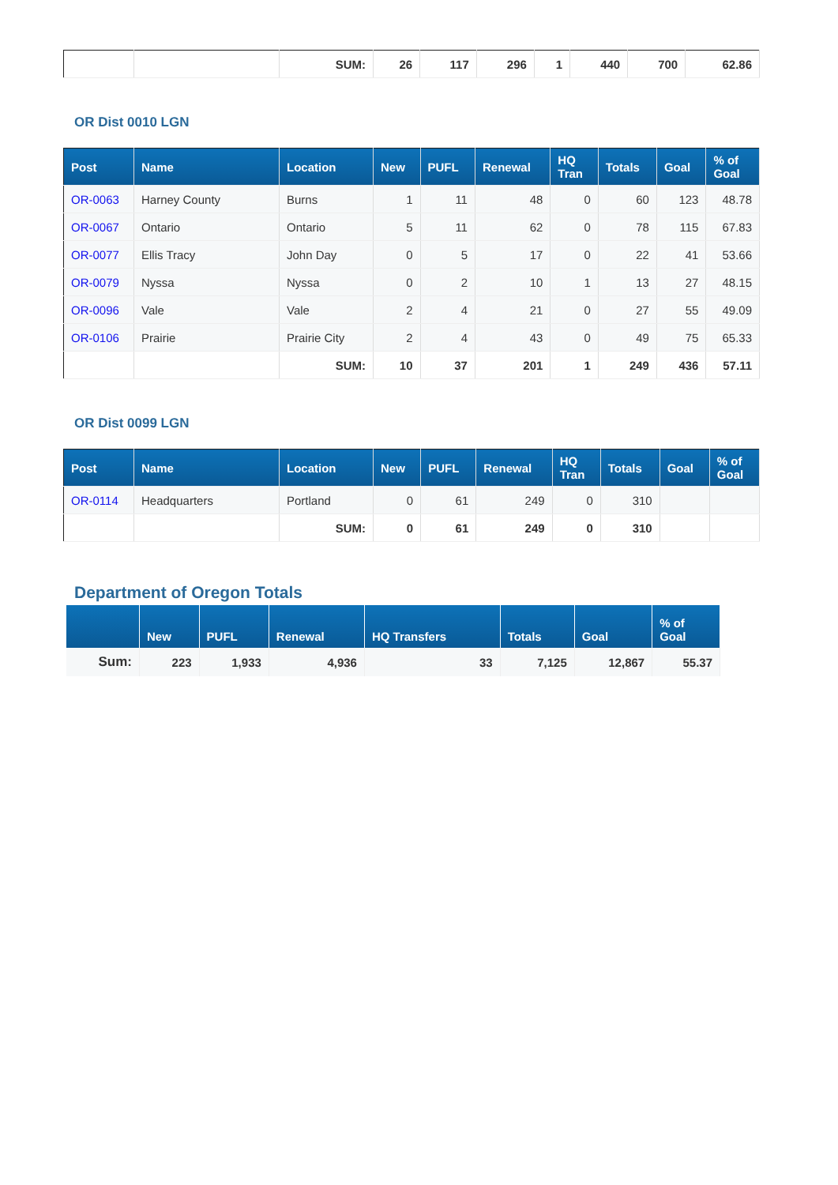| | | SUM: | 26 | 117 | 296 | 1 | 440 | 700 | 62.86 |
OR Dist 0010 LGN
| Post | Name | Location | New | PUFL | Renewal | HQ Tran | Totals | Goal | % of Goal |
| --- | --- | --- | --- | --- | --- | --- | --- | --- | --- |
| OR-0063 | Harney County | Burns | 1 | 11 | 48 | 0 | 60 | 123 | 48.78 |
| OR-0067 | Ontario | Ontario | 5 | 11 | 62 | 0 | 78 | 115 | 67.83 |
| OR-0077 | Ellis Tracy | John Day | 0 | 5 | 17 | 0 | 22 | 41 | 53.66 |
| OR-0079 | Nyssa | Nyssa | 0 | 2 | 10 | 1 | 13 | 27 | 48.15 |
| OR-0096 | Vale | Vale | 2 | 4 | 21 | 0 | 27 | 55 | 49.09 |
| OR-0106 | Prairie | Prairie City | 2 | 4 | 43 | 0 | 49 | 75 | 65.33 |
| | | SUM: | 10 | 37 | 201 | 1 | 249 | 436 | 57.11 |
OR Dist 0099 LGN
| Post | Name | Location | New | PUFL | Renewal | HQ Tran | Totals | Goal | % of Goal |
| --- | --- | --- | --- | --- | --- | --- | --- | --- | --- |
| OR-0114 | Headquarters | Portland | 0 | 61 | 249 | 0 | 310 | | |
| | | SUM: | 0 | 61 | 249 | 0 | 310 | | |
Department of Oregon Totals
| | New | PUFL | Renewal | HQ Transfers | Totals | Goal | % of Goal |
| --- | --- | --- | --- | --- | --- | --- | --- |
| Sum: | 223 | 1,933 | 4,936 | 33 | 7,125 | 12,867 | 55.37 |